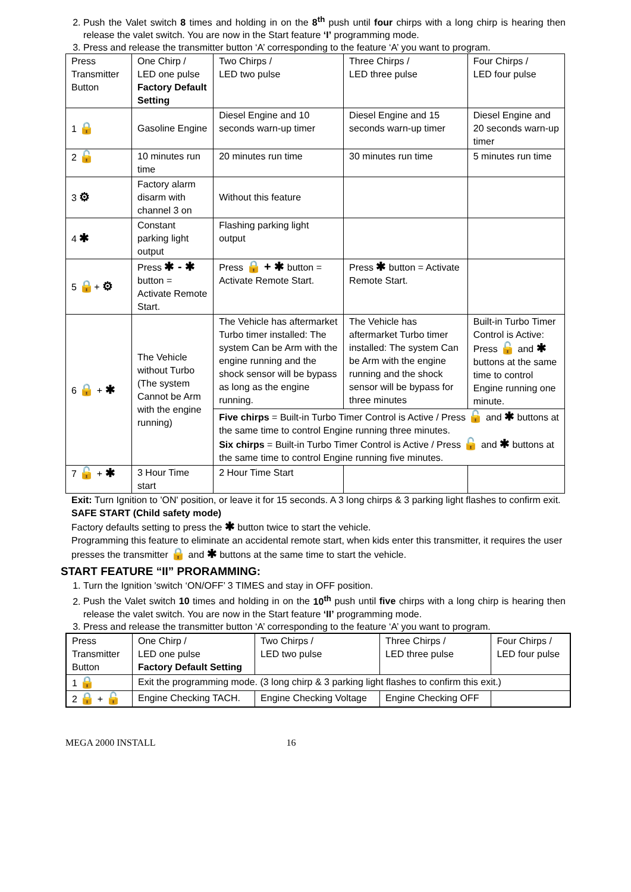2. Push the Valet switch 8 times and holding in on the 8<sup>th</sup> push until four chirps with a long chirp is hearing then release the valet switch. You are now in the Start feature ‘I’ programming mode.
3. Press and release the transmitter button ‘A’ corresponding to the feature ‘A’ you want to program.
| Press Transmitter Button | One Chirp / LED one pulse Factory Default Setting | Two Chirps / LED two pulse | Three Chirps / LED three pulse | Four Chirps / LED four pulse |
| 1 🔒 | Gasoline Engine | Diesel Engine and 10 seconds warn-up timer | Diesel Engine and 15 seconds warn-up timer | Diesel Engine and 20 seconds warn-up timer |
| 2 🔓 | 10 minutes run time | 20 minutes run time | 30 minutes run time | 5 minutes run time |
| 3 ⚙ | Factory alarm disarm with channel 3 on | Without this feature | | |
| 4 ✱ | Constant parking light output | Flashing parking light output | | |
| 5 🔒 + ⚙ | Press ✱ - ✱ button = Activate Remote Start. | Press 🔒 + ✱ button = Activate Remote Start. | Press ✱ button = Activate Remote Start. | |
| 6 🔒 + ✱ | The Vehicle without Turbo (The system Cannot be Arm with the engine running) | The Vehicle has aftermarket Turbo timer installed: The system Can be Arm with the engine running and the shock sensor will be bypass as long as the engine running. | The Vehicle has aftermarket Turbo timer installed: The system Can be Arm with the engine running and the shock sensor will be bypass for three minutes | Built-in Turbo Timer Control is Active: Press 🔓 and ✱ buttons at the same time to control Engine running one minute. |
| | | Five chirps = Built-in Turbo Timer Control is Active / Press 🔓 and ✱ buttons at the same time to control Engine running three minutes. Six chirps = Built-in Turbo Timer Control is Active / Press 🔓 and ✱ buttons at the same time to control Engine running five minutes. | | |
| 7 🔓 + ✱ | 3 Hour Time start | 2 Hour Time Start | | |
Exit: Turn Ignition to 'ON' position, or leave it for 15 seconds. A 3 long chirps & 3 parking light flashes to confirm exit.
SAFE START (Child safety mode)
Factory defaults setting to press the ✱ button twice to start the vehicle.
Programming this feature to eliminate an accidental remote start, when kids enter this transmitter, it requires the user presses the transmitter 🔒 and ✱ buttons at the same time to start the vehicle.
START FEATURE “II” PRORAMMING:
1. Turn the Ignition 'switch ‘ON/OFF’ 3 TIMES and stay in OFF position.
2. Push the Valet switch 10 times and holding in on the 10<sup>th</sup> push until five chirps with a long chirp is hearing then release the valet switch. You are now in the Start feature ‘II’ programming mode.
3. Press and release the transmitter button ‘A’ corresponding to the feature ‘A’ you want to program.
| Press Transmitter Button | One Chirp / LED one pulse Factory Default Setting | Two Chirps / LED two pulse | Three Chirps / LED three pulse | Four Chirps / LED four pulse |
| 1 🔒 | Exit the programming mode. (3 long chirp & 3 parking light flashes to confirm this exit.) | | | |
| 2 🔒 + 🔓 | Engine Checking TACH. | Engine Checking Voltage | Engine Checking OFF | |
MEGA 2000 INSTALL 16